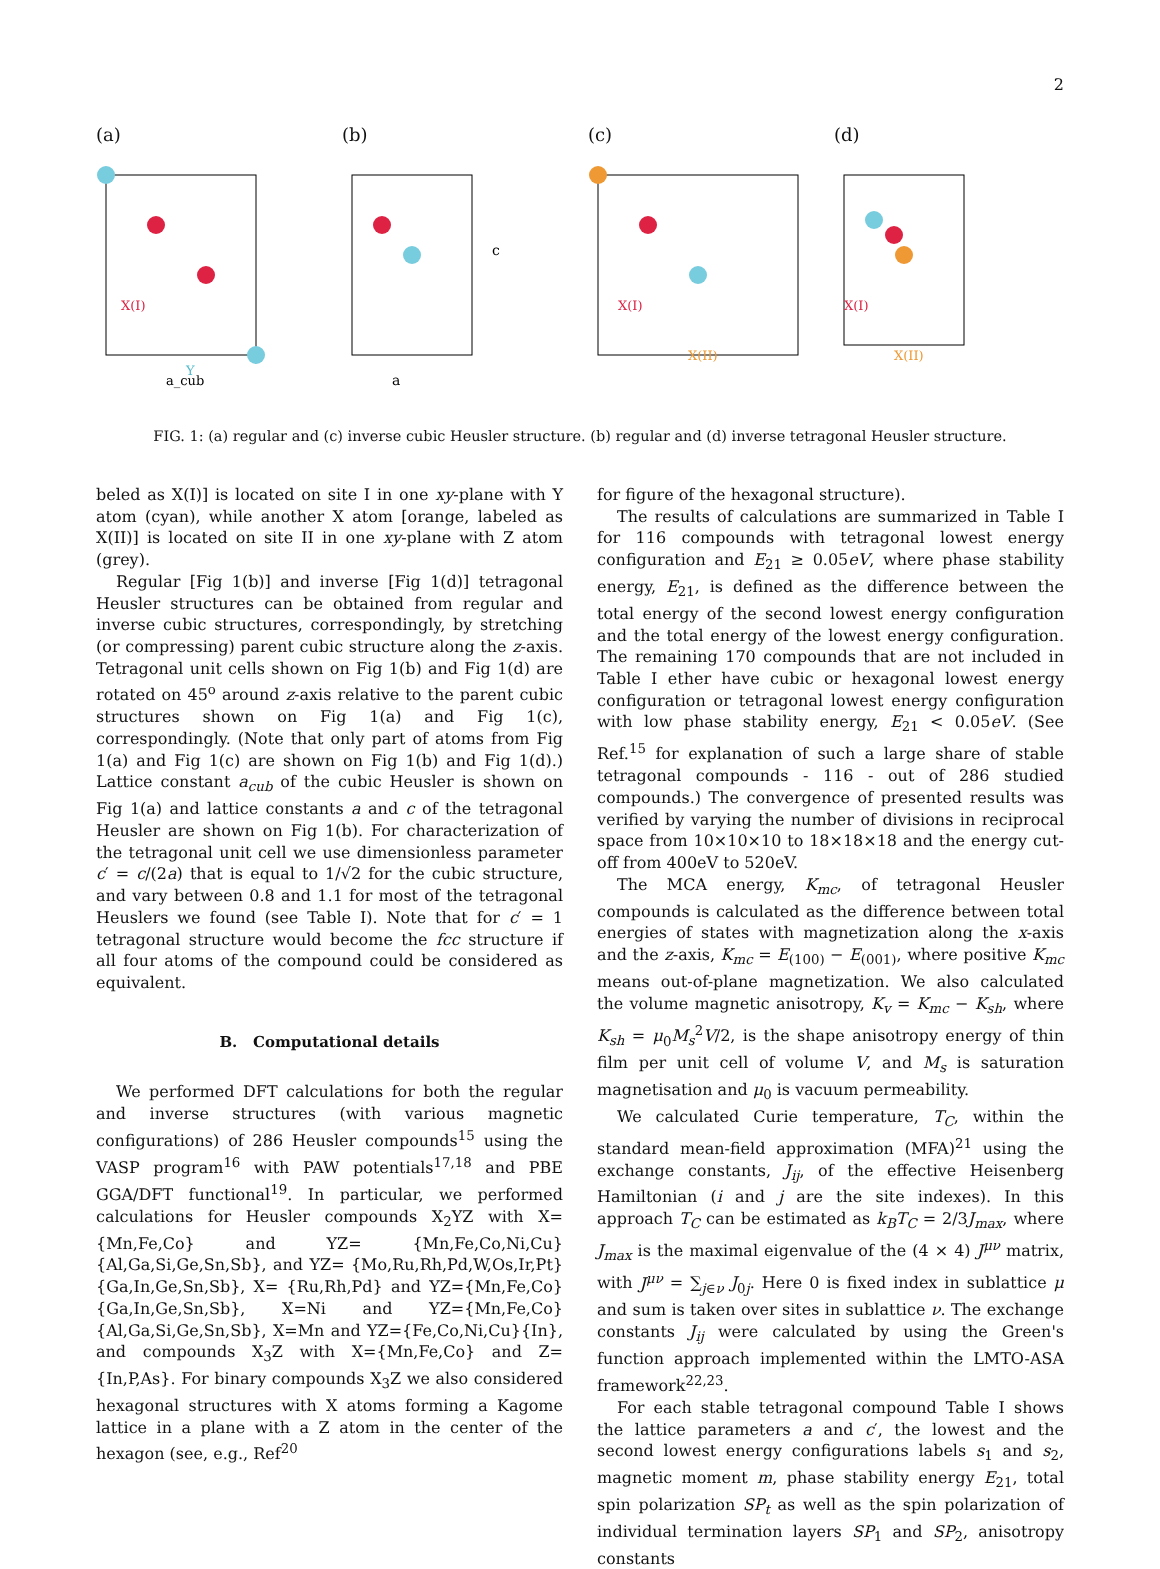2
(a)
X(I)
Y
a_cub
(b)
c
a
(c)
X(I)
X(II)
(d)
X(I)
X(II)
FIG. 1: (a) regular and (c) inverse cubic Heusler structure. (b) regular and (d) inverse tetragonal Heusler structure.
beled as X(I)] is located on site I in one xy-plane with Y atom (cyan), while another X atom [orange, labeled as X(II)] is located on site II in one xy-plane with Z atom (grey).
Regular [Fig 1(b)] and inverse [Fig 1(d)] tetragonal Heusler structures can be obtained from regular and inverse cubic structures, correspondingly, by stretching (or compressing) parent cubic structure along the z-axis. Tetragonal unit cells shown on Fig 1(b) and Fig 1(d) are rotated on 45<sup>o</sup> around z-axis relative to the parent cubic structures shown on Fig 1(a) and Fig 1(c), correspondingly. (Note that only part of atoms from Fig 1(a) and Fig 1(c) are shown on Fig 1(b) and Fig 1(d).) Lattice constant a<sub>cub</sub> of the cubic Heusler is shown on Fig 1(a) and lattice constants a and c of the tetragonal Heusler are shown on Fig 1(b). For characterization of the tetragonal unit cell we use dimensionless parameter c′ = c/(2a) that is equal to 1/√2 for the cubic structure, and vary between 0.8 and 1.1 for most of the tetragonal Heuslers we found (see Table I). Note that for c′ = 1 tetragonal structure would become the fcc structure if all four atoms of the compound could be considered as equivalent.
B. Computational details
We performed DFT calculations for both the regular and inverse structures (with various magnetic configurations) of 286 Heusler compounds<sup>15</sup> using the VASP program<sup>16</sup> with PAW potentials<sup>17,18</sup> and PBE GGA/DFT functional<sup>19</sup>. In particular, we performed calculations for Heusler compounds X<sub>2</sub>YZ with X={Mn,Fe,Co} and YZ= {Mn,Fe,Co,Ni,Cu}{Al,Ga,Si,Ge,Sn,Sb}, and YZ= {Mo,Ru,Rh,Pd,W,Os,Ir,Pt}{Ga,In,Ge,Sn,Sb}, X= {Ru,Rh,Pd} and YZ={Mn,Fe,Co}{Ga,In,Ge,Sn,Sb}, X=Ni and YZ={Mn,Fe,Co}{Al,Ga,Si,Ge,Sn,Sb}, X=Mn and YZ={Fe,Co,Ni,Cu}{In}, and compounds X<sub>3</sub>Z with X={Mn,Fe,Co} and Z={In,P,As}. For binary compounds X<sub>3</sub>Z we also considered hexagonal structures with X atoms forming a Kagome lattice in a plane with a Z atom in the center of the hexagon (see, e.g., Ref<sup>20</sup>
for figure of the hexagonal structure).
The results of calculations are summarized in Table I for 116 compounds with tetragonal lowest energy configuration and E<sub>21</sub> ≥ 0.05eV, where phase stability energy, E<sub>21</sub>, is defined as the difference between the total energy of the second lowest energy configuration and the total energy of the lowest energy configuration. The remaining 170 compounds that are not included in Table I ether have cubic or hexagonal lowest energy configuration or tetragonal lowest energy configuration with low phase stability energy, E<sub>21</sub> < 0.05eV. (See Ref.<sup>15</sup> for explanation of such a large share of stable tetragonal compounds - 116 - out of 286 studied compounds.) The convergence of presented results was verified by varying the number of divisions in reciprocal space from 10×10×10 to 18×18×18 and the energy cut-off from 400eV to 520eV.
The MCA energy, K<sub>mc</sub>, of tetragonal Heusler compounds is calculated as the difference between total energies of states with magnetization along the x-axis and the z-axis, K<sub>mc</sub> = E<sub>(100)</sub> − E<sub>(001)</sub>, where positive K<sub>mc</sub> means out-of-plane magnetization. We also calculated the volume magnetic anisotropy, K<sub>v</sub> = K<sub>mc</sub> − K<sub>sh</sub>, where K<sub>sh</sub> = μ<sub>0</sub>M<sub>s</sub><sup>2</sup>V/2, is the shape anisotropy energy of thin film per unit cell of volume V, and M<sub>s</sub> is saturation magnetisation and μ<sub>0</sub> is vacuum permeability.
We calculated Curie temperature, T<sub>C</sub>, within the standard mean-field approximation (MFA)<sup>21</sup> using the exchange constants, J<sub>ij</sub>, of the effective Heisenberg Hamiltonian (i and j are the site indexes). In this approach T<sub>C</sub> can be estimated as k<sub>B</sub>T<sub>C</sub> = 2/3J<sub>max</sub>, where J<sub>max</sub> is the maximal eigenvalue of the (4 × 4) J<sup>μν</sup> matrix, with J<sup>μν</sup> = ∑<sub>j∈ν</sub> J<sub>0j</sub>. Here 0 is fixed index in sublattice μ and sum is taken over sites in sublattice ν. The exchange constants J<sub>ij</sub> were calculated by using the Green's function approach implemented within the LMTO-ASA framework<sup>22,23</sup>.
For each stable tetragonal compound Table I shows the lattice parameters a and c′, the lowest and the second lowest energy configurations labels s<sub>1</sub> and s<sub>2</sub>, magnetic moment m, phase stability energy E<sub>21</sub>, total spin polarization SP<sub>t</sub> as well as the spin polarization of individual termination layers SP<sub>1</sub> and SP<sub>2</sub>, anisotropy constants